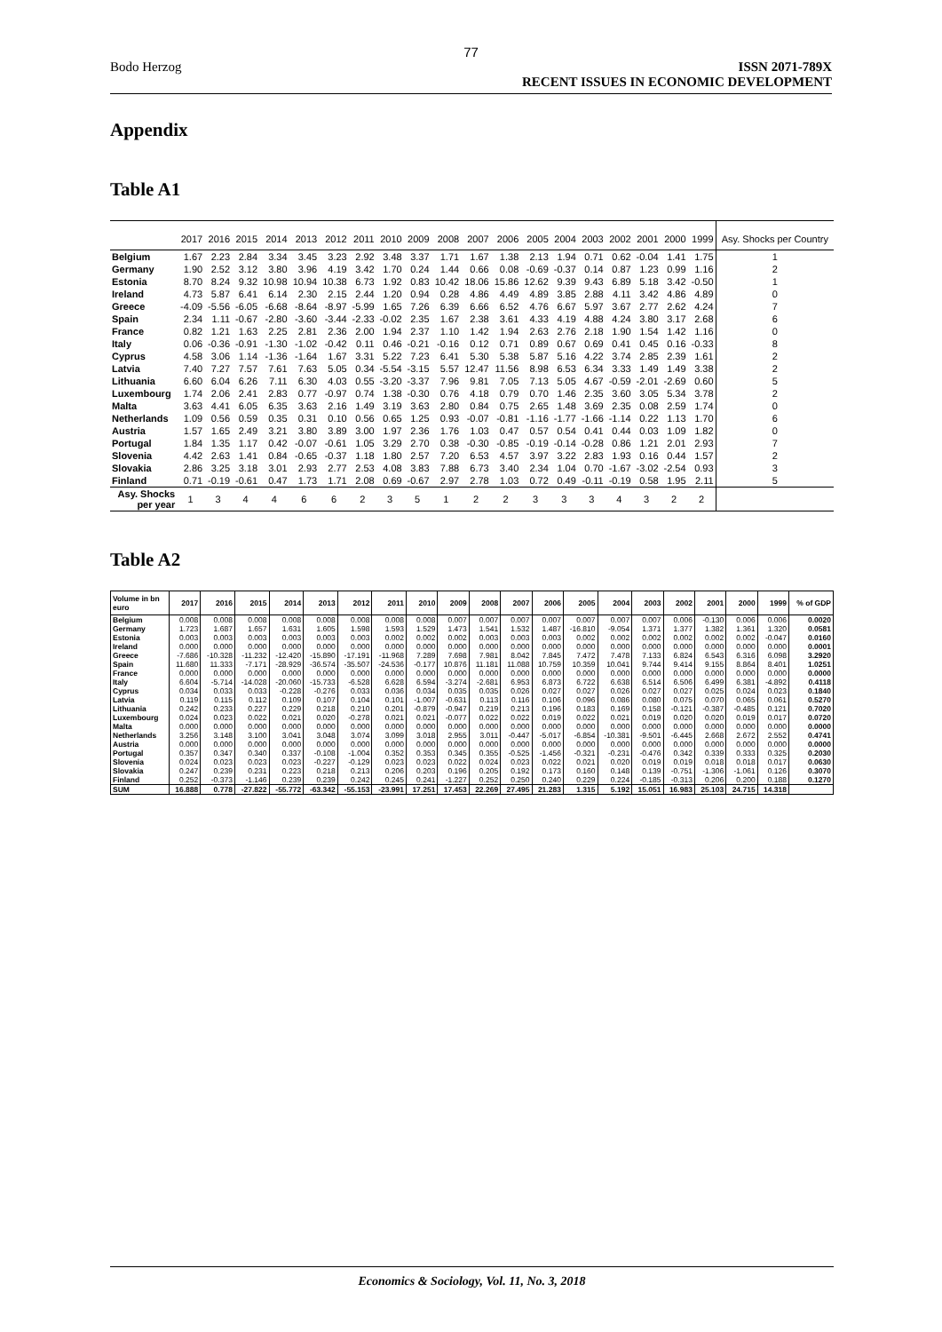77
Bodo Herzog ISSN 2071-789X
RECENT ISSUES IN ECONOMIC DEVELOPMENT
Appendix
Table A1
| | 2017 | 2016 | 2015 | 2014 | 2013 | 2012 | 2011 | 2010 | 2009 | 2008 | 2007 | 2006 | 2005 | 2004 | 2003 | 2002 | 2001 | 2000 | 1999 | Asy. Shocks per Country |
| --- | --- | --- | --- | --- | --- | --- | --- | --- | --- | --- | --- | --- | --- | --- | --- | --- | --- | --- | --- | --- |
| Belgium | 1.67 | 2.23 | 2.84 | 3.34 | 3.45 | 3.23 | 2.92 | 3.48 | 3.37 | 1.71 | 1.67 | 1.38 | 2.13 | 1.94 | 0.71 | 0.62 | -0.04 | 1.41 | 1.75 | 1 |
| Germany | 1.90 | 2.52 | 3.12 | 3.80 | 3.96 | 4.19 | 3.42 | 1.70 | 0.24 | 1.44 | 0.66 | 0.08 | -0.69 | -0.37 | 0.14 | 0.87 | 1.23 | 0.99 | 1.16 | 2 |
| Estonia | 8.70 | 8.24 | 9.32 | 10.98 | 10.94 | 10.38 | 6.73 | 1.92 | 0.83 | 10.42 | 18.06 | 15.86 | 12.62 | 9.39 | 9.43 | 6.89 | 5.18 | 3.42 | -0.50 | 1 |
| Ireland | 4.73 | 5.87 | 6.41 | 6.14 | 2.30 | 2.15 | 2.44 | 1.20 | 0.94 | 0.28 | 4.86 | 4.49 | 4.89 | 3.85 | 2.88 | 4.11 | 3.42 | 4.86 | 4.89 | 0 |
| Greece | -4.09 | -5.56 | -6.05 | -6.68 | -8.64 | -8.97 | -5.99 | 1.65 | 7.26 | 6.39 | 6.66 | 6.52 | 4.76 | 6.67 | 5.97 | 3.67 | 2.77 | 2.62 | 4.24 | 7 |
| Spain | 2.34 | 1.11 | -0.67 | -2.80 | -3.60 | -3.44 | -2.33 | -0.02 | 2.35 | 1.67 | 2.38 | 3.61 | 4.33 | 4.19 | 4.88 | 4.24 | 3.80 | 3.17 | 2.68 | 6 |
| France | 0.82 | 1.21 | 1.63 | 2.25 | 2.81 | 2.36 | 2.00 | 1.94 | 2.37 | 1.10 | 1.42 | 1.94 | 2.63 | 2.76 | 2.18 | 1.90 | 1.54 | 1.42 | 1.16 | 0 |
| Italy | 0.06 | -0.36 | -0.91 | -1.30 | -1.02 | -0.42 | 0.11 | 0.46 | -0.21 | -0.16 | 0.12 | 0.71 | 0.89 | 0.67 | 0.69 | 0.41 | 0.45 | 0.16 | -0.33 | 8 |
| Cyprus | 4.58 | 3.06 | 1.14 | -1.36 | -1.64 | 1.67 | 3.31 | 5.22 | 7.23 | 6.41 | 5.30 | 5.38 | 5.87 | 5.16 | 4.22 | 3.74 | 2.85 | 2.39 | 1.61 | 2 |
| Latvia | 7.40 | 7.27 | 7.57 | 7.61 | 7.63 | 5.05 | 0.34 | -5.54 | -3.15 | 5.57 | 12.47 | 11.56 | 8.98 | 6.53 | 6.34 | 3.33 | 1.49 | 1.49 | 3.38 | 2 |
| Lithuania | 6.60 | 6.04 | 6.26 | 7.11 | 6.30 | 4.03 | 0.55 | -3.20 | -3.37 | 7.96 | 9.81 | 7.05 | 7.13 | 5.05 | 4.67 | -0.59 | -2.01 | -2.69 | 0.60 | 5 |
| Luxembourg | 1.74 | 2.06 | 2.41 | 2.83 | 0.77 | -0.97 | 0.74 | 1.38 | -0.30 | 0.76 | 4.18 | 0.79 | 0.70 | 1.46 | 2.35 | 3.60 | 3.05 | 5.34 | 3.78 | 2 |
| Malta | 3.63 | 4.41 | 6.05 | 6.35 | 3.63 | 2.16 | 1.49 | 3.19 | 3.63 | 2.80 | 0.84 | 0.75 | 2.65 | 1.48 | 3.69 | 2.35 | 0.08 | 2.59 | 1.74 | 0 |
| Netherlands | 1.09 | 0.56 | 0.59 | 0.35 | 0.31 | 0.10 | 0.56 | 0.65 | 1.25 | 0.93 | -0.07 | -0.81 | -1.16 | -1.77 | -1.66 | -1.14 | 0.22 | 1.13 | 1.70 | 6 |
| Austria | 1.57 | 1.65 | 2.49 | 3.21 | 3.80 | 3.89 | 3.00 | 1.97 | 2.36 | 1.76 | 1.03 | 0.47 | 0.57 | 0.54 | 0.41 | 0.44 | 0.03 | 1.09 | 1.82 | 0 |
| Portugal | 1.84 | 1.35 | 1.17 | 0.42 | -0.07 | -0.61 | 1.05 | 3.29 | 2.70 | 0.38 | -0.30 | -0.85 | -0.19 | -0.14 | -0.28 | 0.86 | 1.21 | 2.01 | 2.93 | 7 |
| Slovenia | 4.42 | 2.63 | 1.41 | 0.84 | -0.65 | -0.37 | 1.18 | 1.80 | 2.57 | 7.20 | 6.53 | 4.57 | 3.97 | 3.22 | 2.83 | 1.93 | 0.16 | 0.44 | 1.57 | 2 |
| Slovakia | 2.86 | 3.25 | 3.18 | 3.01 | 2.93 | 2.77 | 2.53 | 4.08 | 3.83 | 7.88 | 6.73 | 3.40 | 2.34 | 1.04 | 0.70 | -1.67 | -3.02 | -2.54 | 0.93 | 3 |
| Finland | 0.71 | -0.19 | -0.61 | 0.47 | 1.73 | 1.71 | 2.08 | 0.69 | -0.67 | 2.97 | 2.78 | 1.03 | 0.72 | 0.49 | -0.11 | -0.19 | 0.58 | 1.95 | 2.11 | 5 |
| Asy. Shocks per year | 1 | 3 | 4 | 4 | 6 | 6 | 2 | 3 | 5 | 1 | 2 | 2 | 3 | 3 | 3 | 4 | 3 | 2 | 2 | |
Table A2
| Volume in bn euro | 2017 | 2016 | 2015 | 2014 | 2013 | 2012 | 2011 | 2010 | 2009 | 2008 | 2007 | 2006 | 2005 | 2004 | 2003 | 2002 | 2001 | 2000 | 1999 | % of GDP |
| --- | --- | --- | --- | --- | --- | --- | --- | --- | --- | --- | --- | --- | --- | --- | --- | --- | --- | --- | --- | --- |
| Belgium | 0.008 | 0.008 | 0.008 | 0.008 | 0.008 | 0.008 | 0.008 | 0.008 | 0.007 | 0.007 | 0.007 | 0.007 | 0.007 | 0.007 | 0.007 | 0.006 | -0.130 | 0.006 | 0.006 | 0.0020 |
| Germany | 1.723 | 1.687 | 1.657 | 1.631 | 1.605 | 1.598 | 1.593 | 1.529 | 1.473 | 1.541 | 1.532 | 1.487 | -16.810 | -9.054 | 1.371 | 1.377 | 1.382 | 1.361 | 1.320 | 0.0581 |
| Estonia | 0.003 | 0.003 | 0.003 | 0.003 | 0.003 | 0.003 | 0.002 | 0.002 | 0.002 | 0.003 | 0.003 | 0.003 | 0.002 | 0.002 | 0.002 | 0.002 | 0.002 | 0.002 | -0.047 | 0.0160 |
| Ireland | 0.000 | 0.000 | 0.000 | 0.000 | 0.000 | 0.000 | 0.000 | 0.000 | 0.000 | 0.000 | 0.000 | 0.000 | 0.000 | 0.000 | 0.000 | 0.000 | 0.000 | 0.000 | 0.000 | 0.0001 |
| Greece | -7.686 | -10.328 | -11.232 | -12.420 | -15.890 | -17.191 | -11.968 | 7.289 | 7.698 | 7.981 | 8.042 | 7.845 | 7.472 | 7.478 | 7.133 | 6.824 | 6.543 | 6.316 | 6.098 | 3.2920 |
| Spain | 11.680 | 11.333 | -7.171 | -28.929 | -36.574 | -35.507 | -24.536 | -0.177 | 10.876 | 11.181 | 11.088 | 10.759 | 10.359 | 10.041 | 9.744 | 9.414 | 9.155 | 8.864 | 8.401 | 1.0251 |
| France | 0.000 | 0.000 | 0.000 | 0.000 | 0.000 | 0.000 | 0.000 | 0.000 | 0.000 | 0.000 | 0.000 | 0.000 | 0.000 | 0.000 | 0.000 | 0.000 | 0.000 | 0.000 | 0.000 | 0.0000 |
| Italy | 6.604 | -5.714 | -14.028 | -20.060 | -15.733 | -6.528 | 6.628 | 6.594 | -3.274 | -2.681 | 6.953 | 6.873 | 6.722 | 6.638 | 6.514 | 6.506 | 6.499 | 6.381 | -4.892 | 0.4118 |
| Cyprus | 0.034 | 0.033 | 0.033 | -0.228 | -0.276 | 0.033 | 0.036 | 0.034 | 0.035 | 0.035 | 0.026 | 0.027 | 0.027 | 0.026 | 0.027 | 0.027 | 0.025 | 0.024 | 0.023 | 0.1840 |
| Latvia | 0.119 | 0.115 | 0.112 | 0.109 | 0.107 | 0.104 | 0.101 | -1.007 | -0.631 | 0.113 | 0.116 | 0.106 | 0.096 | 0.086 | 0.080 | 0.075 | 0.070 | 0.065 | 0.061 | 0.5270 |
| Lithuania | 0.242 | 0.233 | 0.227 | 0.229 | 0.218 | 0.210 | 0.201 | -0.879 | -0.947 | 0.219 | 0.213 | 0.196 | 0.183 | 0.169 | 0.158 | -0.121 | -0.387 | -0.485 | 0.121 | 0.7020 |
| Luxembourg | 0.024 | 0.023 | 0.022 | 0.021 | 0.020 | -0.278 | 0.021 | 0.021 | -0.077 | 0.022 | 0.022 | 0.019 | 0.022 | 0.021 | 0.019 | 0.020 | 0.020 | 0.019 | 0.017 | 0.0720 |
| Malta | 0.000 | 0.000 | 0.000 | 0.000 | 0.000 | 0.000 | 0.000 | 0.000 | 0.000 | 0.000 | 0.000 | 0.000 | 0.000 | 0.000 | 0.000 | 0.000 | 0.000 | 0.000 | 0.000 | 0.0000 |
| Netherlands | 3.256 | 3.148 | 3.100 | 3.041 | 3.048 | 3.074 | 3.099 | 3.018 | 2.955 | 3.011 | -0.447 | -5.017 | -6.854 | -10.381 | -9.501 | -6.445 | 2.668 | 2.672 | 2.552 | 0.4741 |
| Austria | 0.000 | 0.000 | 0.000 | 0.000 | 0.000 | 0.000 | 0.000 | 0.000 | 0.000 | 0.000 | 0.000 | 0.000 | 0.000 | 0.000 | 0.000 | 0.000 | 0.000 | 0.000 | 0.000 | 0.0000 |
| Portugal | 0.357 | 0.347 | 0.340 | 0.337 | -0.108 | -1.004 | 0.352 | 0.353 | 0.345 | 0.355 | -0.525 | -1.456 | -0.321 | -0.231 | -0.476 | 0.342 | 0.339 | 0.333 | 0.325 | 0.2030 |
| Slovenia | 0.024 | 0.023 | 0.023 | 0.023 | -0.227 | -0.129 | 0.023 | 0.023 | 0.022 | 0.024 | 0.023 | 0.022 | 0.021 | 0.020 | 0.019 | 0.019 | 0.018 | 0.018 | 0.017 | 0.0630 |
| Slovakia | 0.247 | 0.239 | 0.231 | 0.223 | 0.218 | 0.213 | 0.206 | 0.203 | 0.196 | 0.205 | 0.192 | 0.173 | 0.160 | 0.148 | 0.139 | -0.751 | -1.306 | -1.061 | 0.126 | 0.3070 |
| Finland | 0.252 | -0.373 | -1.146 | 0.239 | 0.239 | 0.242 | 0.245 | 0.241 | -1.227 | 0.252 | 0.250 | 0.240 | 0.229 | 0.224 | -0.185 | -0.313 | 0.206 | 0.200 | 0.188 | 0.1270 |
| SUM | 16.888 | 0.778 | -27.822 | -55.772 | -63.342 | -55.153 | -23.991 | 17.251 | 17.453 | 22.269 | 27.495 | 21.283 | 1.315 | 5.192 | 15.051 | 16.983 | 25.103 | 24.715 | 14.318 | |
Economics & Sociology, Vol. 11, No. 3, 2018